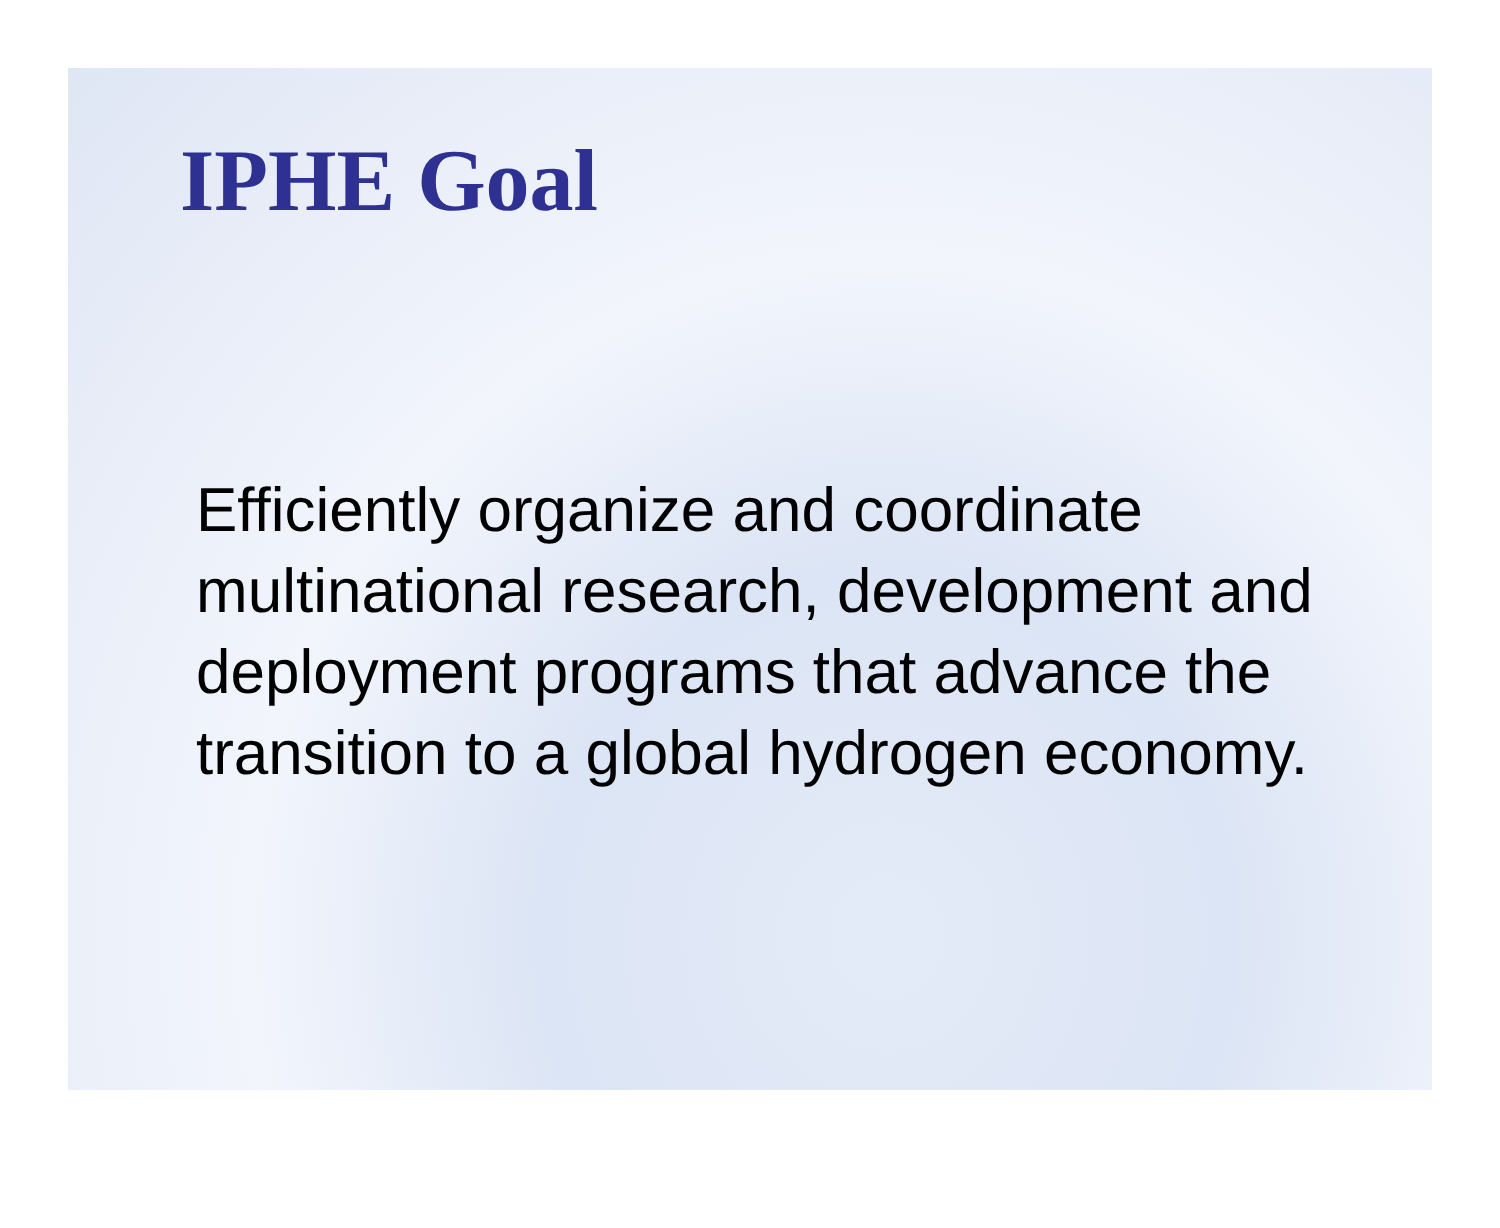IPHE Goal
Efficiently organize and coordinate multinational research, development and deployment programs that advance the transition to a global hydrogen economy.